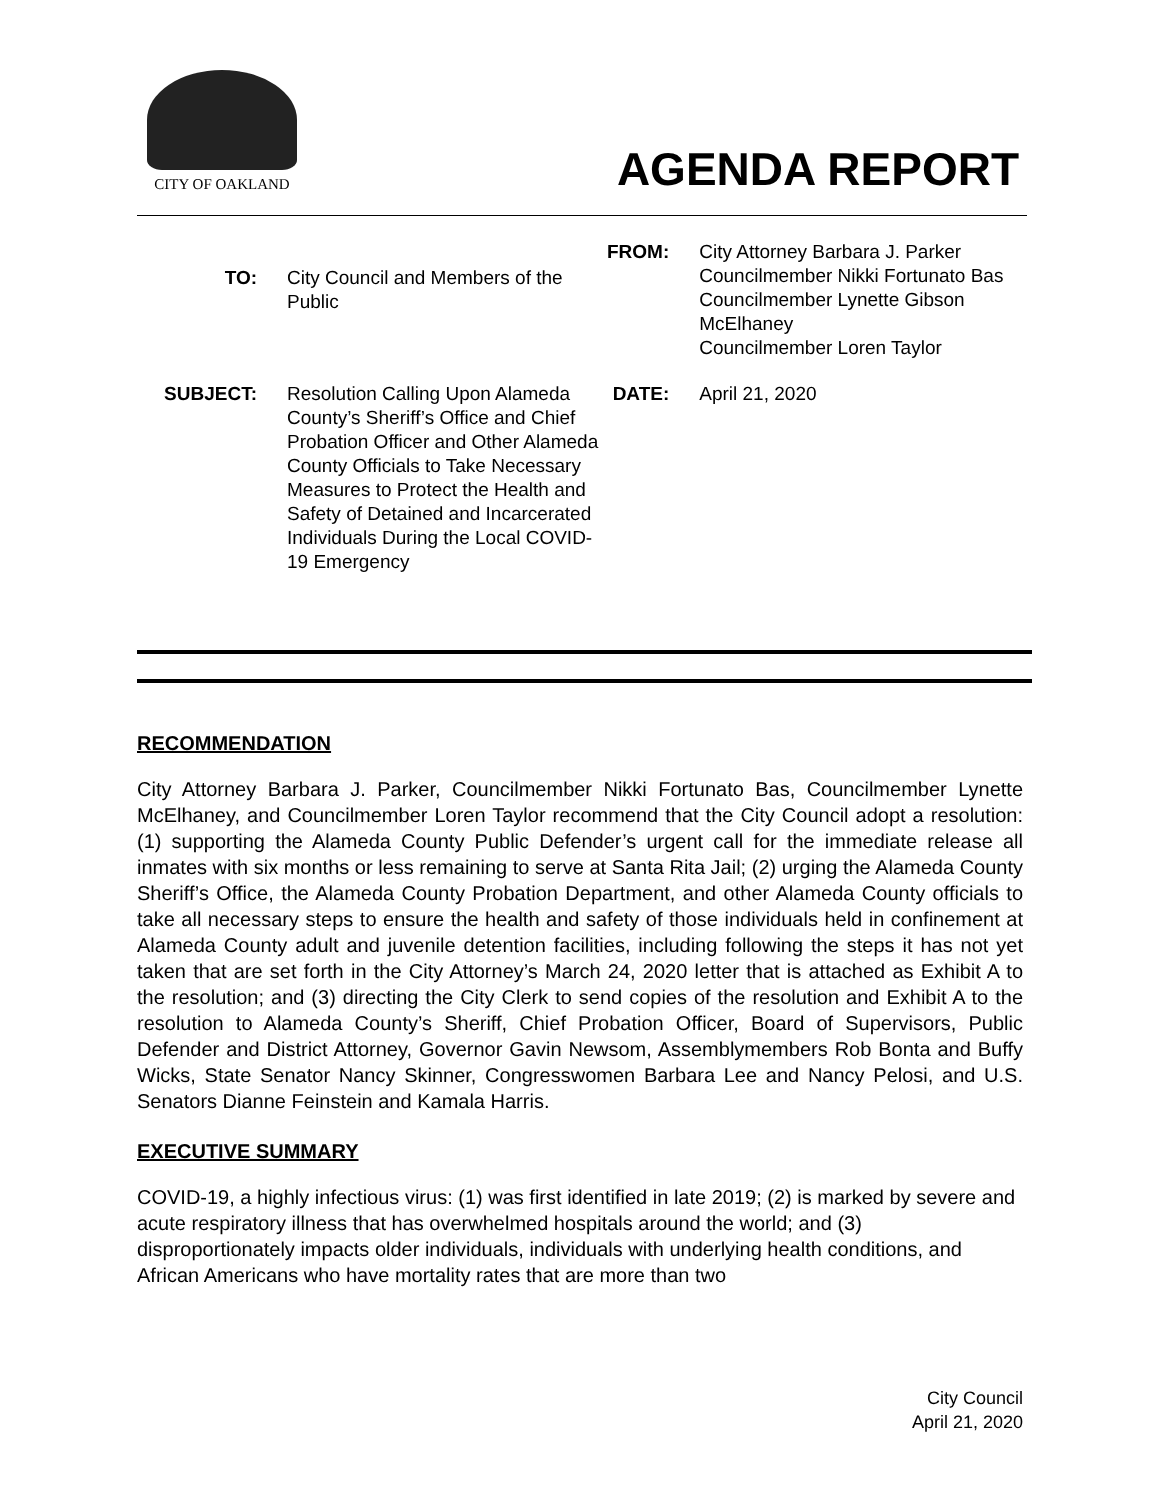CITY OF OAKLAND
AGENDA REPORT
| TO: | City Council and Members of the Public | FROM: | City Attorney Barbara J. Parker Councilmember Nikki Fortunato Bas Councilmember Lynette Gibson McElhaney Councilmember Loren Taylor |
| SUBJECT: | Resolution Calling Upon Alameda County’s Sheriff’s Office and Chief Probation Officer and Other Alameda County Officials to Take Necessary Measures to Protect the Health and Safety of Detained and Incarcerated Individuals During the Local COVID-19 Emergency | DATE: | April 21, 2020 |
RECOMMENDATION
City Attorney Barbara J. Parker, Councilmember Nikki Fortunato Bas, Councilmember Lynette McElhaney, and Councilmember Loren Taylor recommend that the City Council adopt a resolution: (1) supporting the Alameda County Public Defender’s urgent call for the immediate release all inmates with six months or less remaining to serve at Santa Rita Jail; (2) urging the Alameda County Sheriff’s Office, the Alameda County Probation Department, and other Alameda County officials to take all necessary steps to ensure the health and safety of those individuals held in confinement at Alameda County adult and juvenile detention facilities, including following the steps it has not yet taken that are set forth in the City Attorney’s March 24, 2020 letter that is attached as Exhibit A to the resolution; and (3) directing the City Clerk to send copies of the resolution and Exhibit A to the resolution to Alameda County’s Sheriff, Chief Probation Officer, Board of Supervisors, Public Defender and District Attorney, Governor Gavin Newsom, Assemblymembers Rob Bonta and Buffy Wicks, State Senator Nancy Skinner, Congresswomen Barbara Lee and Nancy Pelosi, and U.S. Senators Dianne Feinstein and Kamala Harris.
EXECUTIVE SUMMARY
COVID-19, a highly infectious virus: (1) was first identified in late 2019; (2) is marked by severe and acute respiratory illness that has overwhelmed hospitals around the world; and (3) disproportionately impacts older individuals, individuals with underlying health conditions, and African Americans who have mortality rates that are more than two
City Council
April 21, 2020